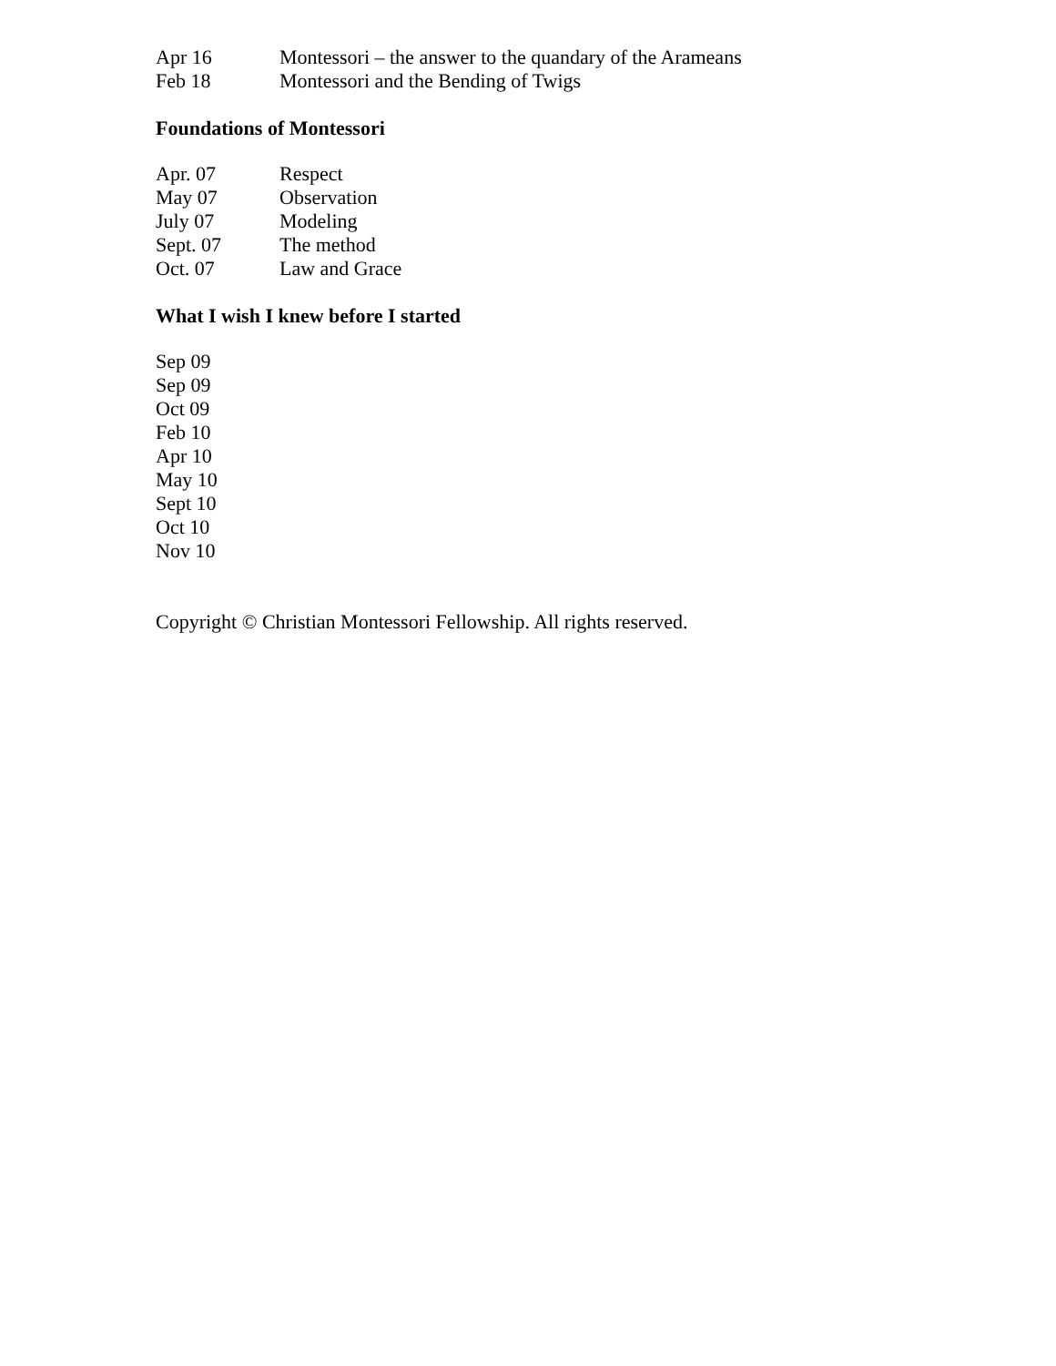Apr 16 Montessori – the answer to the quandary of the Arameans
Feb 18 Montessori and the Bending of Twigs
Foundations of Montessori
Apr. 07 Respect
May 07 Observation
July 07 Modeling
Sept. 07 The method
Oct. 07 Law and Grace
What I wish I knew before I started
Sep 09
Sep 09
Oct 09
Feb 10
Apr 10
May 10
Sept 10
Oct 10
Nov 10
Copyright © Christian Montessori Fellowship. All rights reserved.